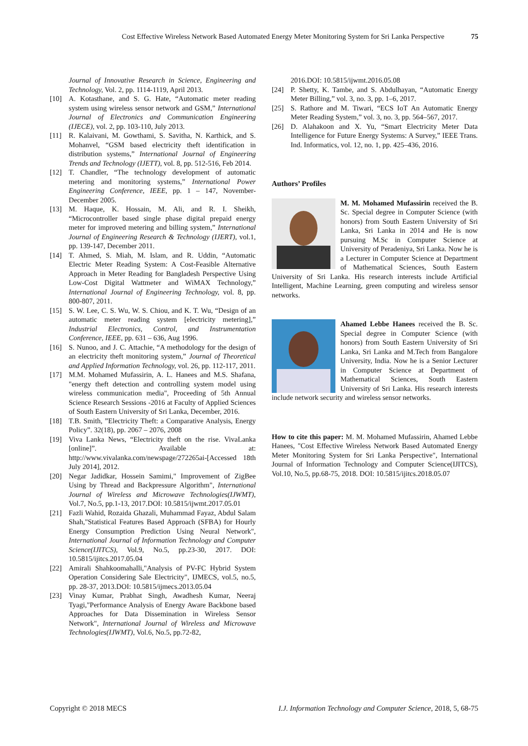Cost Effective Wireless Network Based Automated Energy Meter Monitoring System for Sri Lanka Perspective 75
Journal of Innovative Research in Science, Engineering and Technology, Vol. 2, pp. 1114-1119, April 2013.
[10] A. Kotasthane, and S. G. Hate, “Automatic meter reading system using wireless sensor network and GSM,” International Journal of Electronics and Communication Engineering (IJECE), vol. 2, pp. 103-110, July 2013.
[11] R. Kalaivani, M. Gowthami, S. Savitha, N. Karthick, and S. Mohanvel, “GSM based electricity theft identification in distribution systems,” International Journal of Engineering Trends and Technology (IJETT), vol. 8, pp. 512-516, Feb 2014.
[12] T. Chandler, “The technology development of automatic metering and monitoring systems,” International Power Engineering Conference, IEEE, pp. 1 – 147, November-December 2005.
[13] M. Haque, K. Hossain, M. Ali, and R. I. Sheikh, “Microcontroller based single phase digital prepaid energy meter for improved metering and billing system,” International Journal of Engineering Research & Technology (IJERT), vol.1, pp. 139-147, December 2011.
[14] T. Ahmed, S. Miah, M. Islam, and R. Uddin, “Automatic Electric Meter Reading System: A Cost-Feasible Alternative Approach in Meter Reading for Bangladesh Perspective Using Low-Cost Digital Wattmeter and WiMAX Technology,” International Journal of Engineering Technology, vol. 8, pp. 800-807, 2011.
[15] S. W. Lee, C. S. Wu, W. S. Chiou, and K. T. Wu, “Design of an automatic meter reading system [electricity metering],” Industrial Electronics, Control, and Instrumentation Conference, IEEE, pp. 631 – 636, Aug 1996.
[16] S. Nunoo, and J. C. Attachie, “A methodology for the design of an electricity theft monitoring system,” Journal of Theoretical and Applied Information Technology, vol. 26, pp. 112-117, 2011.
[17] M.M. Mohamed Mufassirin, A. L. Hanees and M.S. Shafana, "energy theft detection and controlling system model using wireless communication media", Proceeding of 5th Annual Science Research Sessions -2016 at Faculty of Applied Sciences of South Eastern University of Sri Lanka, December, 2016.
[18] T.B. Smith, ”Electricity Theft: a Comparative Analysis, Energy Policy”. 32(18), pp. 2067 – 2076, 2008
[19] Viva Lanka News, “Electricity theft on the rise. VivaLanka [online]”. Available at: http://www.vivalanka.com/newspage/272265ai-[Accessed 18th July 2014], 2012.
[20] Negar Jadidkar, Hossein Samimi," Improvement of ZigBee Using by Thread and Backpressure Algorithm", International Journal of Wireless and Microwave Technologies(IJWMT), Vol.7, No.5, pp.1-13, 2017.DOI: 10.5815/ijwmt.2017.05.01
[21] Fazli Wahid, Rozaida Ghazali, Muhammad Fayaz, Abdul Salam Shah,"Statistical Features Based Approach (SFBA) for Hourly Energy Consumption Prediction Using Neural Network", International Journal of Information Technology and Computer Science(IJITCS), Vol.9, No.5, pp.23-30, 2017. DOI: 10.5815/ijitcs.2017.05.04
[22] Amirali Shahkoomahalli,"Analysis of PV-FC Hybrid System Operation Considering Sale Electricity", IJMECS, vol.5, no.5, pp. 28-37, 2013.DOI: 10.5815/ijmecs.2013.05.04
[23] Vinay Kumar, Prabhat Singh, Awadhesh Kumar, Neeraj Tyagi,"Performance Analysis of Energy Aware Backbone based Approaches for Data Dissemination in Wireless Sensor Network", International Journal of Wireless and Microwave Technologies(IJWMT), Vol.6, No.5, pp.72-82,
2016.DOI: 10.5815/ijwmt.2016.05.08
[24] P. Shetty, K. Tambe, and S. Abdulhayan, “Automatic Energy Meter Billing,” vol. 3, no. 3, pp. 1–6, 2017.
[25] S. Rathore and M. Tiwari, “ECS IoT An Automatic Energy Meter Reading System,” vol. 3, no. 3, pp. 564–567, 2017.
[26] D. Alahakoon and X. Yu, “Smart Electricity Meter Data Intelligence for Future Energy Systems: A Survey,” IEEE Trans. Ind. Informatics, vol. 12, no. 1, pp. 425–436, 2016.
Authors’ Profiles
M. M. Mohamed Mufassirin received the B. Sc. Special degree in Computer Science (with honors) from South Eastern University of Sri Lanka, Sri Lanka in 2014 and He is now pursuing M.Sc in Computer Science at University of Peradeniya, Sri Lanka. Now he is a Lecturer in Computer Science at Department of Mathematical Sciences, South Eastern University of Sri Lanka. His research interests include Artificial Intelligent, Machine Learning, green computing and wireless sensor networks.
Ahamed Lebbe Hanees received the B. Sc. Special degree in Computer Science (with honors) from South Eastern University of Sri Lanka, Sri Lanka and M.Tech from Bangalore University, India. Now he is a Senior Lecturer in Computer Science at Department of Mathematical Sciences, South Eastern University of Sri Lanka. His research interests include network security and wireless sensor networks.
How to cite this paper: M. M. Mohamed Mufassirin, Ahamed Lebbe Hanees, "Cost Effective Wireless Network Based Automated Energy Meter Monitoring System for Sri Lanka Perspective", International Journal of Information Technology and Computer Science(IJITCS), Vol.10, No.5, pp.68-75, 2018. DOI: 10.5815/ijitcs.2018.05.07
Copyright © 2018 MECS I.J. Information Technology and Computer Science, 2018, 5, 68-75